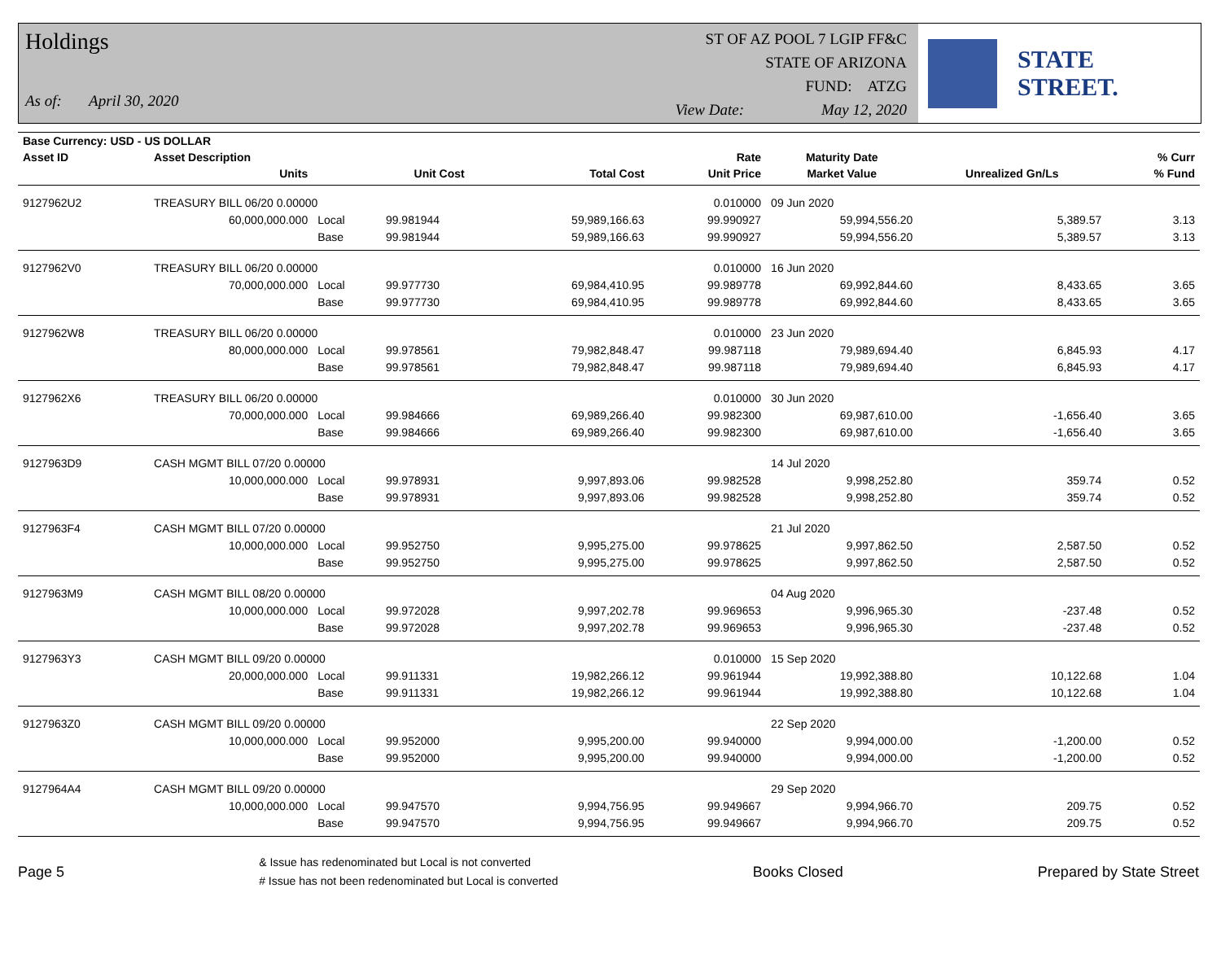Holdings
As of: April 30, 2020
ST OF AZ POOL 7 LGIP FF&C
STATE OF ARIZONA
FUND: ATZG
View Date: May 12, 2020
STATE STREET.
| Base Currency: USD - US DOLLAR | | | | | | | | |
| --- | --- | --- | --- | --- | --- | --- | --- | --- |
| Asset ID | Asset Description | | | | Rate | Maturity Date | | % Curr |
| | Units | | Unit Cost | Total Cost | Unit Price | Market Value | Unrealized Gn/Ls | % Fund |
| 9127962U2 | TREASURY BILL 06/20 0.00000 | | | | 0.010000 | 09 Jun 2020 | | |
| | 60,000,000.000 | Local | 99.981944 | 59,989,166.63 | 99.990927 | 59,994,556.20 | 5,389.57 | 3.13 |
| | | Base | 99.981944 | 59,989,166.63 | 99.990927 | 59,994,556.20 | 5,389.57 | 3.13 |
| 9127962V0 | TREASURY BILL 06/20 0.00000 | | | | 0.010000 | 16 Jun 2020 | | |
| | 70,000,000.000 | Local | 99.977730 | 69,984,410.95 | 99.989778 | 69,992,844.60 | 8,433.65 | 3.65 |
| | | Base | 99.977730 | 69,984,410.95 | 99.989778 | 69,992,844.60 | 8,433.65 | 3.65 |
| 9127962W8 | TREASURY BILL 06/20 0.00000 | | | | 0.010000 | 23 Jun 2020 | | |
| | 80,000,000.000 | Local | 99.978561 | 79,982,848.47 | 99.987118 | 79,989,694.40 | 6,845.93 | 4.17 |
| | | Base | 99.978561 | 79,982,848.47 | 99.987118 | 79,989,694.40 | 6,845.93 | 4.17 |
| 9127962X6 | TREASURY BILL 06/20 0.00000 | | | | 0.010000 | 30 Jun 2020 | | |
| | 70,000,000.000 | Local | 99.984666 | 69,989,266.40 | 99.982300 | 69,987,610.00 | -1,656.40 | 3.65 |
| | | Base | 99.984666 | 69,989,266.40 | 99.982300 | 69,987,610.00 | -1,656.40 | 3.65 |
| 9127963D9 | CASH MGMT BILL 07/20 0.00000 | | | | | 14 Jul 2020 | | |
| | 10,000,000.000 | Local | 99.978931 | 9,997,893.06 | 99.982528 | 9,998,252.80 | 359.74 | 0.52 |
| | | Base | 99.978931 | 9,997,893.06 | 99.982528 | 9,998,252.80 | 359.74 | 0.52 |
| 9127963F4 | CASH MGMT BILL 07/20 0.00000 | | | | | 21 Jul 2020 | | |
| | 10,000,000.000 | Local | 99.952750 | 9,995,275.00 | 99.978625 | 9,997,862.50 | 2,587.50 | 0.52 |
| | | Base | 99.952750 | 9,995,275.00 | 99.978625 | 9,997,862.50 | 2,587.50 | 0.52 |
| 9127963M9 | CASH MGMT BILL 08/20 0.00000 | | | | | 04 Aug 2020 | | |
| | 10,000,000.000 | Local | 99.972028 | 9,997,202.78 | 99.969653 | 9,996,965.30 | -237.48 | 0.52 |
| | | Base | 99.972028 | 9,997,202.78 | 99.969653 | 9,996,965.30 | -237.48 | 0.52 |
| 9127963Y3 | CASH MGMT BILL 09/20 0.00000 | | | | 0.010000 | 15 Sep 2020 | | |
| | 20,000,000.000 | Local | 99.911331 | 19,982,266.12 | 99.961944 | 19,992,388.80 | 10,122.68 | 1.04 |
| | | Base | 99.911331 | 19,982,266.12 | 99.961944 | 19,992,388.80 | 10,122.68 | 1.04 |
| 9127963Z0 | CASH MGMT BILL 09/20 0.00000 | | | | | 22 Sep 2020 | | |
| | 10,000,000.000 | Local | 99.952000 | 9,995,200.00 | 99.940000 | 9,994,000.00 | -1,200.00 | 0.52 |
| | | Base | 99.952000 | 9,995,200.00 | 99.940000 | 9,994,000.00 | -1,200.00 | 0.52 |
| 9127964A4 | CASH MGMT BILL 09/20 0.00000 | | | | | 29 Sep 2020 | | |
| | 10,000,000.000 | Local | 99.947570 | 9,994,756.95 | 99.949667 | 9,994,966.70 | 209.75 | 0.52 |
| | | Base | 99.947570 | 9,994,756.95 | 99.949667 | 9,994,966.70 | 209.75 | 0.52 |
Page 5
& Issue has redenominated but Local is not converted
# Issue has not been redenominated but Local is converted
Books Closed Prepared by State Street